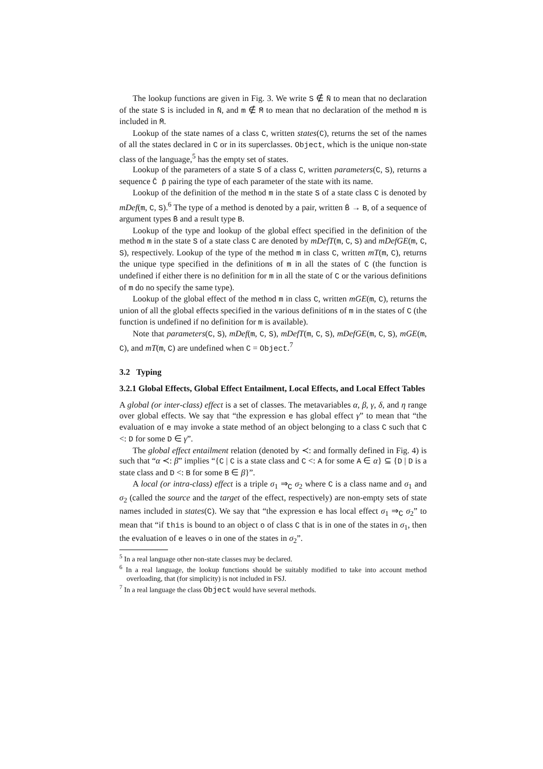The lookup functions are given in Fig. 3. We write S ∉ N̄ to mean that no declaration of the state S is included in N̄, and m ∉ M̄ to mean that no declaration of the method m is included in M̄.
Lookup of the state names of a class C, written states(C), returns the set of the names of all the states declared in C or in its superclasses. Object, which is the unique non-state class of the language,<sup>5</sup> has the empty set of states.
Lookup of the parameters of a state S of a class C, written parameters(C, S), returns a sequence C̄ p̄ pairing the type of each parameter of the state with its name.
Lookup of the definition of the method m in the state S of a state class C is denoted by mDef(m, C, S).<sup>6</sup> The type of a method is denoted by a pair, written B̄ → B, of a sequence of argument types B̄ and a result type B.
Lookup of the type and lookup of the global effect specified in the definition of the method m in the state S of a state class C are denoted by mDefT(m, C, S) and mDefGE(m, C, S), respectively. Lookup of the type of the method m in class C, written mT(m, C), returns the unique type specified in the definitions of m in all the states of C (the function is undefined if either there is no definition for m in all the state of C or the various definitions of m do no specify the same type).
Lookup of the global effect of the method m in class C, written mGE(m, C), returns the union of all the global effects specified in the various definitions of m in the states of C (the function is undefined if no definition for m is available).
Note that parameters(C, S), mDef(m, C, S), mDefT(m, C, S), mDefGE(m, C, S), mGE(m, C), and mT(m, C) are undefined when C = Object.<sup>7</sup>
3.2 Typing
3.2.1 Global Effects, Global Effect Entailment, Local Effects, and Local Effect Tables
A global (or inter-class) effect is a set of classes. The metavariables α, β, γ, δ, and η range over global effects. We say that “the expression e has global effect γ” to mean that “the evaluation of e may invoke a state method of an object belonging to a class C such that C <: D for some D ∈ γ”.
The global effect entailment relation (denoted by ≺: and formally defined in Fig. 4) is such that “α ≺: β” implies “{C | C is a state class and C <: A for some A ∈ α} ⊆ {D | D is a state class and D <: B for some B ∈ β}”.
A local (or intra-class) effect is a triple σ<sub>1</sub> ⇒<sub>C</sub> σ<sub>2</sub> where C is a class name and σ<sub>1</sub> and σ<sub>2</sub> (called the source and the target of the effect, respectively) are non-empty sets of state names included in states(C). We say that “the expression e has local effect σ<sub>1</sub> ⇒<sub>C</sub> σ<sub>2</sub>” to mean that “if this is bound to an object o of class C that is in one of the states in σ<sub>1</sub>, then the evaluation of e leaves o in one of the states in σ<sub>2</sub>”.
<sup>5</sup> In a real language other non-state classes may be declared.
<sup>6</sup> In a real language, the lookup functions should be suitably modified to take into account method overloading, that (for simplicity) is not included in FSJ.
<sup>7</sup> In a real language the class Object would have several methods.